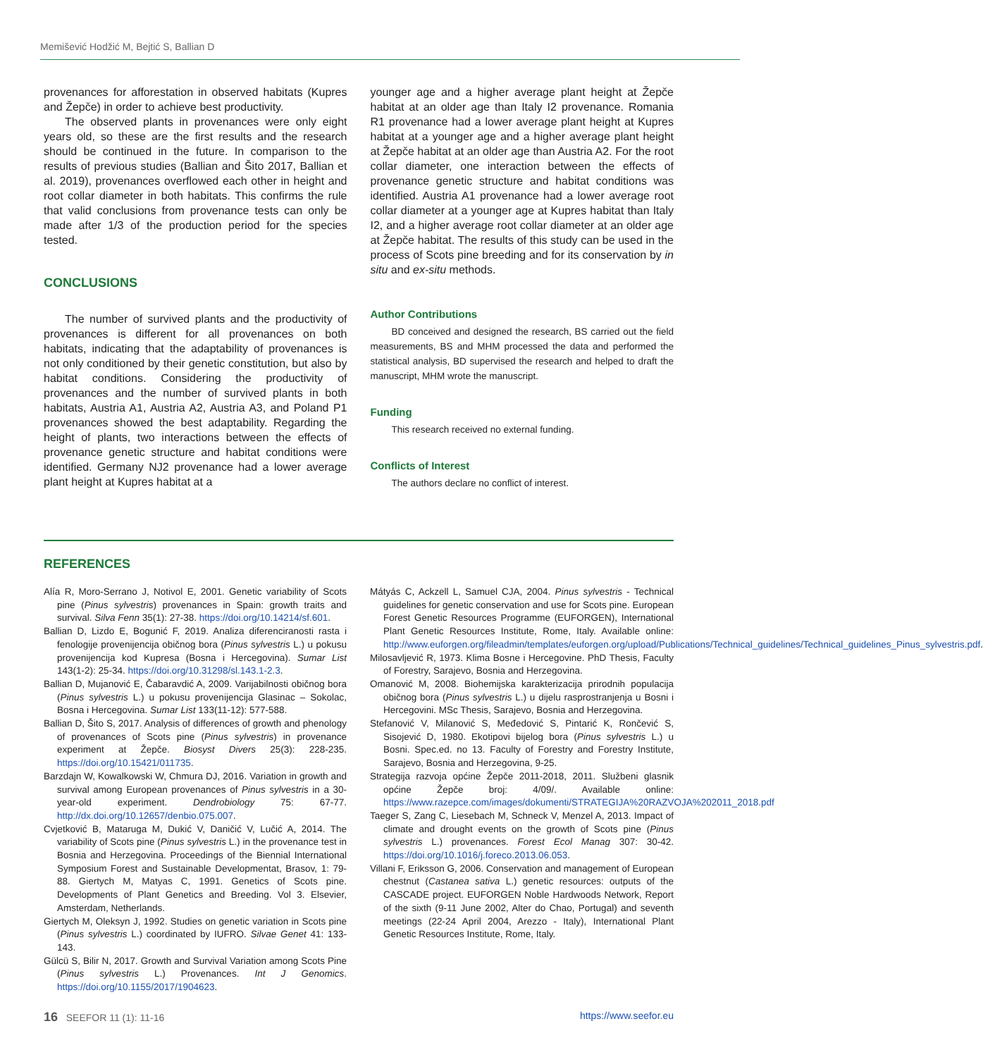Memišević Hodžić M, Bejtić S, Ballian D
provenances for afforestation in observed habitats (Kupres and Žepče) in order to achieve best productivity.
The observed plants in provenances were only eight years old, so these are the first results and the research should be continued in the future. In comparison to the results of previous studies (Ballian and Šito 2017, Ballian et al. 2019), provenances overflowed each other in height and root collar diameter in both habitats. This confirms the rule that valid conclusions from provenance tests can only be made after 1/3 of the production period for the species tested.
CONCLUSIONS
The number of survived plants and the productivity of provenances is different for all provenances on both habitats, indicating that the adaptability of provenances is not only conditioned by their genetic constitution, but also by habitat conditions. Considering the productivity of provenances and the number of survived plants in both habitats, Austria A1, Austria A2, Austria A3, and Poland P1 provenances showed the best adaptability. Regarding the height of plants, two interactions between the effects of provenance genetic structure and habitat conditions were identified. Germany NJ2 provenance had a lower average plant height at Kupres habitat at a
younger age and a higher average plant height at Žepče habitat at an older age than Italy I2 provenance. Romania R1 provenance had a lower average plant height at Kupres habitat at a younger age and a higher average plant height at Žepče habitat at an older age than Austria A2. For the root collar diameter, one interaction between the effects of provenance genetic structure and habitat conditions was identified. Austria A1 provenance had a lower average root collar diameter at a younger age at Kupres habitat than Italy I2, and a higher average root collar diameter at an older age at Žepče habitat. The results of this study can be used in the process of Scots pine breeding and for its conservation by in situ and ex-situ methods.
Author Contributions
BD conceived and designed the research, BS carried out the field measurements, BS and MHM processed the data and performed the statistical analysis, BD supervised the research and helped to draft the manuscript, MHM wrote the manuscript.
Funding
This research received no external funding.
Conflicts of Interest
The authors declare no conflict of interest.
REFERENCES
Alía R, Moro-Serrano J, Notivol E, 2001. Genetic variability of Scots pine (Pinus sylvestris) provenances in Spain: growth traits and survival. Silva Fenn 35(1): 27-38. https://doi.org/10.14214/sf.601.
Ballian D, Lizdo E, Bogunić F, 2019. Analiza diferenciranosti rasta i fenologije provenijencija običnog bora (Pinus sylvestris L.) u pokusu provenijencija kod Kupresa (Bosna i Hercegovina). Sumar List 143(1-2): 25-34. https://doi.org/10.31298/sl.143.1-2.3.
Ballian D, Mujanović E, Čabaravdić A, 2009. Varijabilnosti običnog bora (Pinus sylvestris L.) u pokusu provenijencija Glasinac – Sokolac, Bosna i Hercegovina. Sumar List 133(11-12): 577-588.
Ballian D, Šito S, 2017. Analysis of differences of growth and phenology of provenances of Scots pine (Pinus sylvestris) in provenance experiment at Žepče. Biosyst Divers 25(3): 228-235. https://doi.org/10.15421/011735.
Barzdajn W, Kowalkowski W, Chmura DJ, 2016. Variation in growth and survival among European provenances of Pinus sylvestris in a 30-year-old experiment. Dendrobiology 75: 67-77. http://dx.doi.org/10.12657/denbio.075.007.
Cvjetković B, Mataruga M, Dukić V, Daničić V, Lučić A, 2014. The variability of Scots pine (Pinus sylvestris L.) in the provenance test in Bosnia and Herzegovina. Proceedings of the Biennial International Symposium Forest and Sustainable Developmentat, Brasov, 1: 79-88. Giertych M, Matyas C, 1991. Genetics of Scots pine. Developments of Plant Genetics and Breeding. Vol 3. Elsevier, Amsterdam, Netherlands.
Giertych M, Oleksyn J, 1992. Studies on genetic variation in Scots pine (Pinus sylvestris L.) coordinated by IUFRO. Silvae Genet 41: 133-143.
Gülcü S, Bilir N, 2017. Growth and Survival Variation among Scots Pine (Pinus sylvestris L.) Provenances. Int J Genomics. https://doi.org/10.1155/2017/1904623.
Mátyás C, Ackzell L, Samuel CJA, 2004. Pinus sylvestris - Technical guidelines for genetic conservation and use for Scots pine. European Forest Genetic Resources Programme (EUFORGEN), International Plant Genetic Resources Institute, Rome, Italy. Available online: http://www.euforgen.org/fileadmin/templates/euforgen.org/upload/Publications/Technical_guidelines/Technical_guidelines_Pinus_sylvestris.pdf.
Milosavljević R, 1973. Klima Bosne i Hercegovine. PhD Thesis, Faculty of Forestry, Sarajevo, Bosnia and Herzegovina.
Omanović M, 2008. Biohemijska karakterizacija prirodnih populacija običnog bora (Pinus sylvestris L.) u dijelu rasprostranjenja u Bosni i Hercegovini. MSc Thesis, Sarajevo, Bosnia and Herzegovina.
Stefanović V, Milanović S, Međedović S, Pintarić K, Rončević S, Sisojević D, 1980. Ekotipovi bijelog bora (Pinus sylvestris L.) u Bosni. Spec.ed. no 13. Faculty of Forestry and Forestry Institute, Sarajevo, Bosnia and Herzegovina, 9-25.
Strategija razvoja općine Žepče 2011-2018, 2011. Službeni glasnik općine Žepče broj: 4/09/. Available online: https://www.razepce.com/images/dokumenti/STRATEGIJA%20RAZVOJA%202011_2018.pdf
Taeger S, Zang C, Liesebach M, Schneck V, Menzel A, 2013. Impact of climate and drought events on the growth of Scots pine (Pinus sylvestris L.) provenances. Forest Ecol Manag 307: 30-42. https://doi.org/10.1016/j.foreco.2013.06.053.
Villani F, Eriksson G, 2006. Conservation and management of European chestnut (Castanea sativa L.) genetic resources: outputs of the CASCADE project. EUFORGEN Noble Hardwoods Network, Report of the sixth (9-11 June 2002, Alter do Chao, Portugal) and seventh meetings (22-24 April 2004, Arezzo - Italy), International Plant Genetic Resources Institute, Rome, Italy.
16 SEEFOR 11 (1): 11-16 https://www.seefor.eu